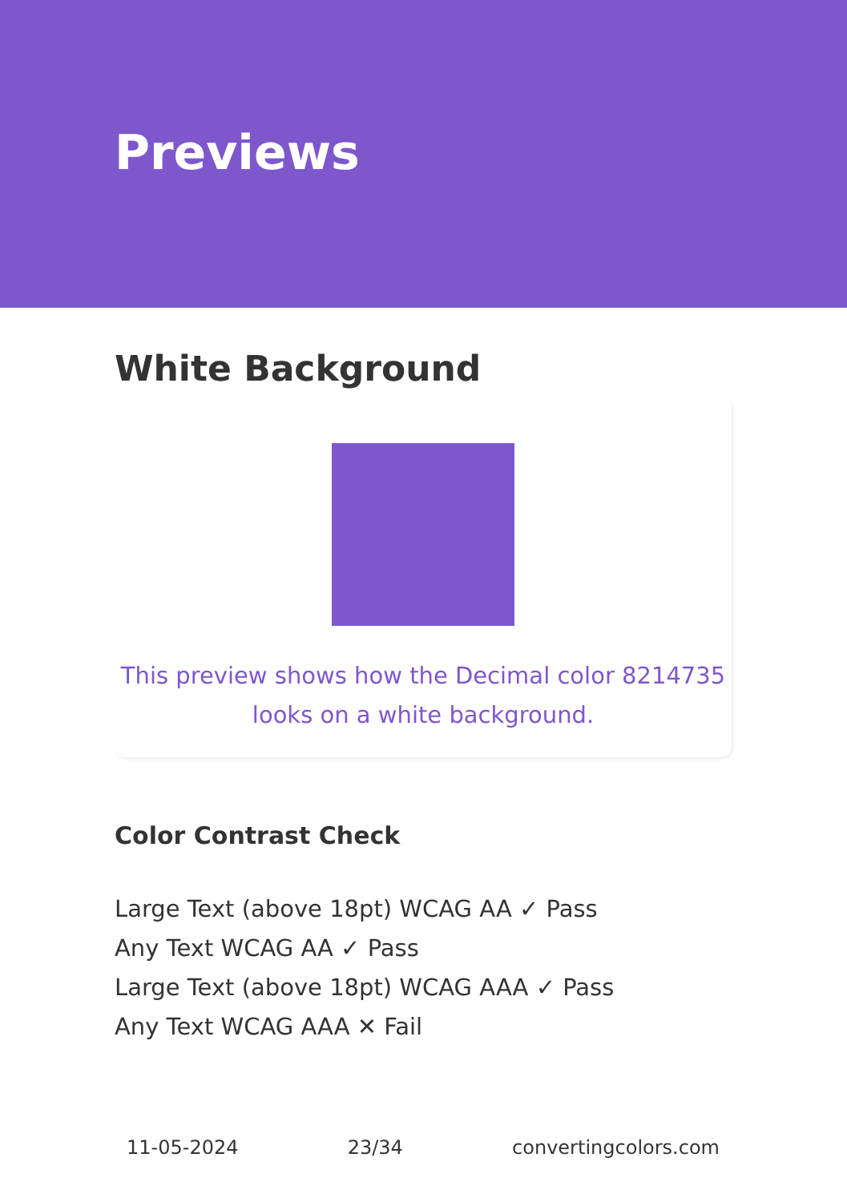Previews
White Background
This preview shows how the Decimal color 8214735
looks on a white background.
Color Contrast Check
Large Text (above 18pt) WCAG AA ✓ Pass
Any Text WCAG AA ✓ Pass
Large Text (above 18pt) WCAG AAA ✓ Pass
Any Text WCAG AAA ✕ Fail
11-05-2024 23/34 convertingcolors.com